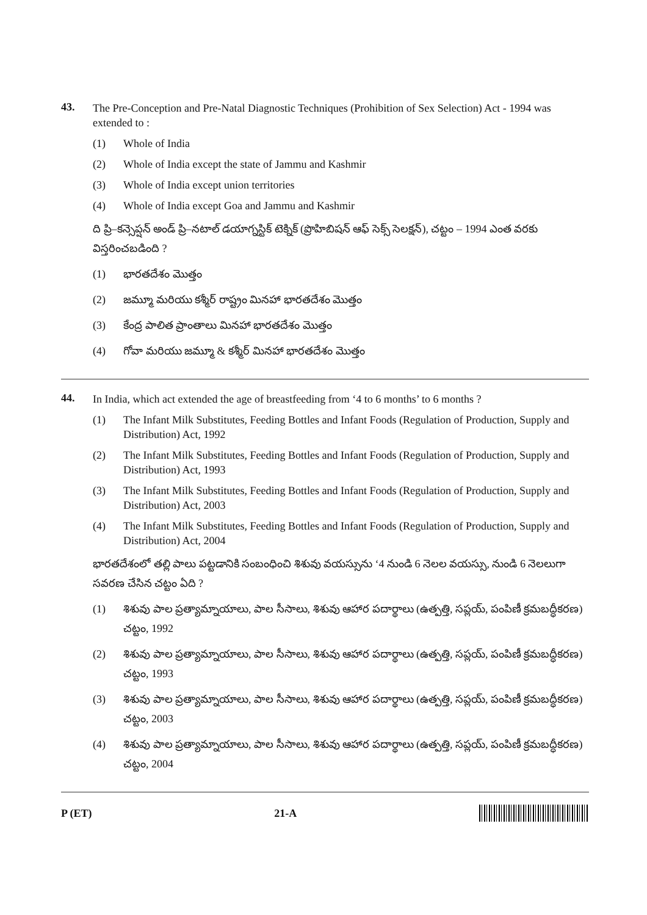43.
The Pre-Conception and Pre-Natal Diagnostic Techniques (Prohibition of Sex Selection) Act - 1994 was extended to :
(1) Whole of India
(2) Whole of India except the state of Jammu and Kashmir
(3) Whole of India except union territories
(4) Whole of India except Goa and Jammu and Kashmir
ది ప్రి–కన్సెప్షన్ అండ్ ప్రి–నటాల్ డయాగ్నస్టిక్ టెక్నిక్ (ప్రొహిబిషన్ ఆఫ్ సెక్స్ సెలక్షన్), చట్టం – 1994 ఎంత వరకు విస్తరించబడింది ?
(1) భారతదేశం మొత్తం
(2) జమ్మూ మరియు కశ్మీర్ రాష్ట్రం మినహా భారతదేశం మొత్తం
(3) కేంద్ర పాలిత ప్రాంతాలు మినహా భారతదేశం మొత్తం
(4) గోవా మరియు జమ్మూ & కశ్మీర్ మినహా భారతదేశం మొత్తం
44.
In India, which act extended the age of breastfeeding from ‘4 to 6 months’ to 6 months ?
(1) The Infant Milk Substitutes, Feeding Bottles and Infant Foods (Regulation of Production, Supply and Distribution) Act, 1992
(2) The Infant Milk Substitutes, Feeding Bottles and Infant Foods (Regulation of Production, Supply and Distribution) Act, 1993
(3) The Infant Milk Substitutes, Feeding Bottles and Infant Foods (Regulation of Production, Supply and Distribution) Act, 2003
(4) The Infant Milk Substitutes, Feeding Bottles and Infant Foods (Regulation of Production, Supply and Distribution) Act, 2004
భారతదేశంలో తల్లి పాలు పట్టడానికి సంబంధించి శిశువు వయస్సును ‘4 నుండి 6 నెలల వయస్సు, నుండి 6 నెలలుగా సవరణ చేసిన చట్టం ఏది ?
(1) శిశువు పాల ప్రత్యామ్నాయాలు, పాల సీసాలు, శిశువు ఆహార పదార్థాలు (ఉత్పత్తి, సప్లయ్, పంపిణీ క్రమబద్ధీకరణ) చట్టం, 1992
(2) శిశువు పాల ప్రత్యామ్నాయాలు, పాల సీసాలు, శిశువు ఆహార పదార్థాలు (ఉత్పత్తి, సప్లయ్, పంపిణీ క్రమబద్ధీకరణ) చట్టం, 1993
(3) శిశువు పాల ప్రత్యామ్నాయాలు, పాల సీసాలు, శిశువు ఆహార పదార్థాలు (ఉత్పత్తి, సప్లయ్, పంపిణీ క్రమబద్ధీకరణ) చట్టం, 2003
(4) శిశువు పాల ప్రత్యామ్నాయాలు, పాల సీసాలు, శిశువు ఆహార పదార్థాలు (ఉత్పత్తి, సప్లయ్, పంపిణీ క్రమబద్ధీకరణ) చట్టం, 2004
P (ET) 21-A